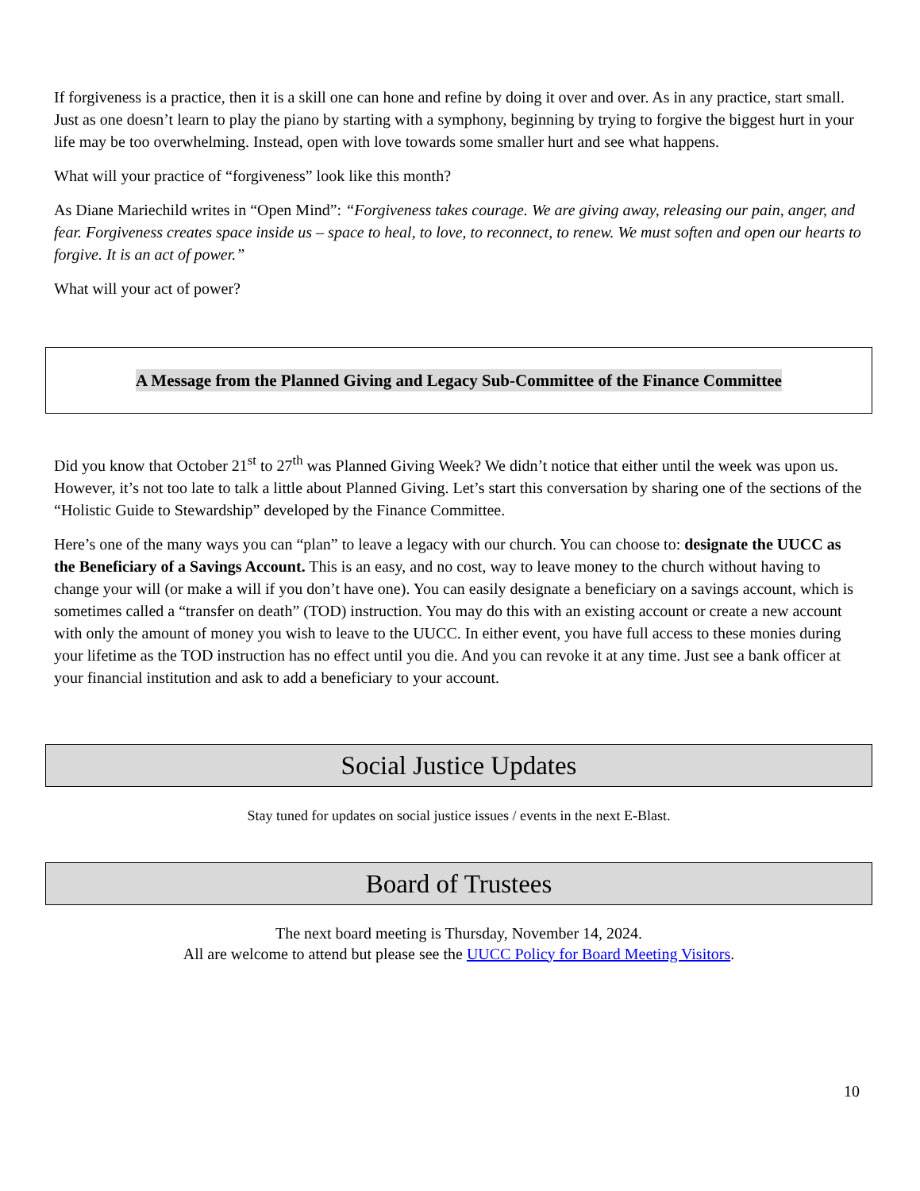If forgiveness is a practice, then it is a skill one can hone and refine by doing it over and over. As in any practice, start small. Just as one doesn’t learn to play the piano by starting with a symphony, beginning by trying to forgive the biggest hurt in your life may be too overwhelming. Instead, open with love towards some smaller hurt and see what happens.
What will your practice of “forgiveness” look like this month?
As Diane Mariechild writes in “Open Mind”: “Forgiveness takes courage. We are giving away, releasing our pain, anger, and fear. Forgiveness creates space inside us – space to heal, to love, to reconnect, to renew. We must soften and open our hearts to forgive. It is an act of power.”
What will your act of power?
A Message from the Planned Giving and Legacy Sub-Committee of the Finance Committee
Did you know that October 21<sup>st</sup> to 27<sup>th</sup> was Planned Giving Week? We didn’t notice that either until the week was upon us. However, it’s not too late to talk a little about Planned Giving. Let’s start this conversation by sharing one of the sections of the “Holistic Guide to Stewardship” developed by the Finance Committee.
Here’s one of the many ways you can “plan” to leave a legacy with our church. You can choose to: designate the UUCC as the Beneficiary of a Savings Account. This is an easy, and no cost, way to leave money to the church without having to change your will (or make a will if you don’t have one). You can easily designate a beneficiary on a savings account, which is sometimes called a “transfer on death” (TOD) instruction. You may do this with an existing account or create a new account with only the amount of money you wish to leave to the UUCC. In either event, you have full access to these monies during your lifetime as the TOD instruction has no effect until you die. And you can revoke it at any time. Just see a bank officer at your financial institution and ask to add a beneficiary to your account.
Social Justice Updates
Stay tuned for updates on social justice issues / events in the next E-Blast.
Board of Trustees
The next board meeting is Thursday, November 14, 2024.
All are welcome to attend but please see the UUCC Policy for Board Meeting Visitors.
10